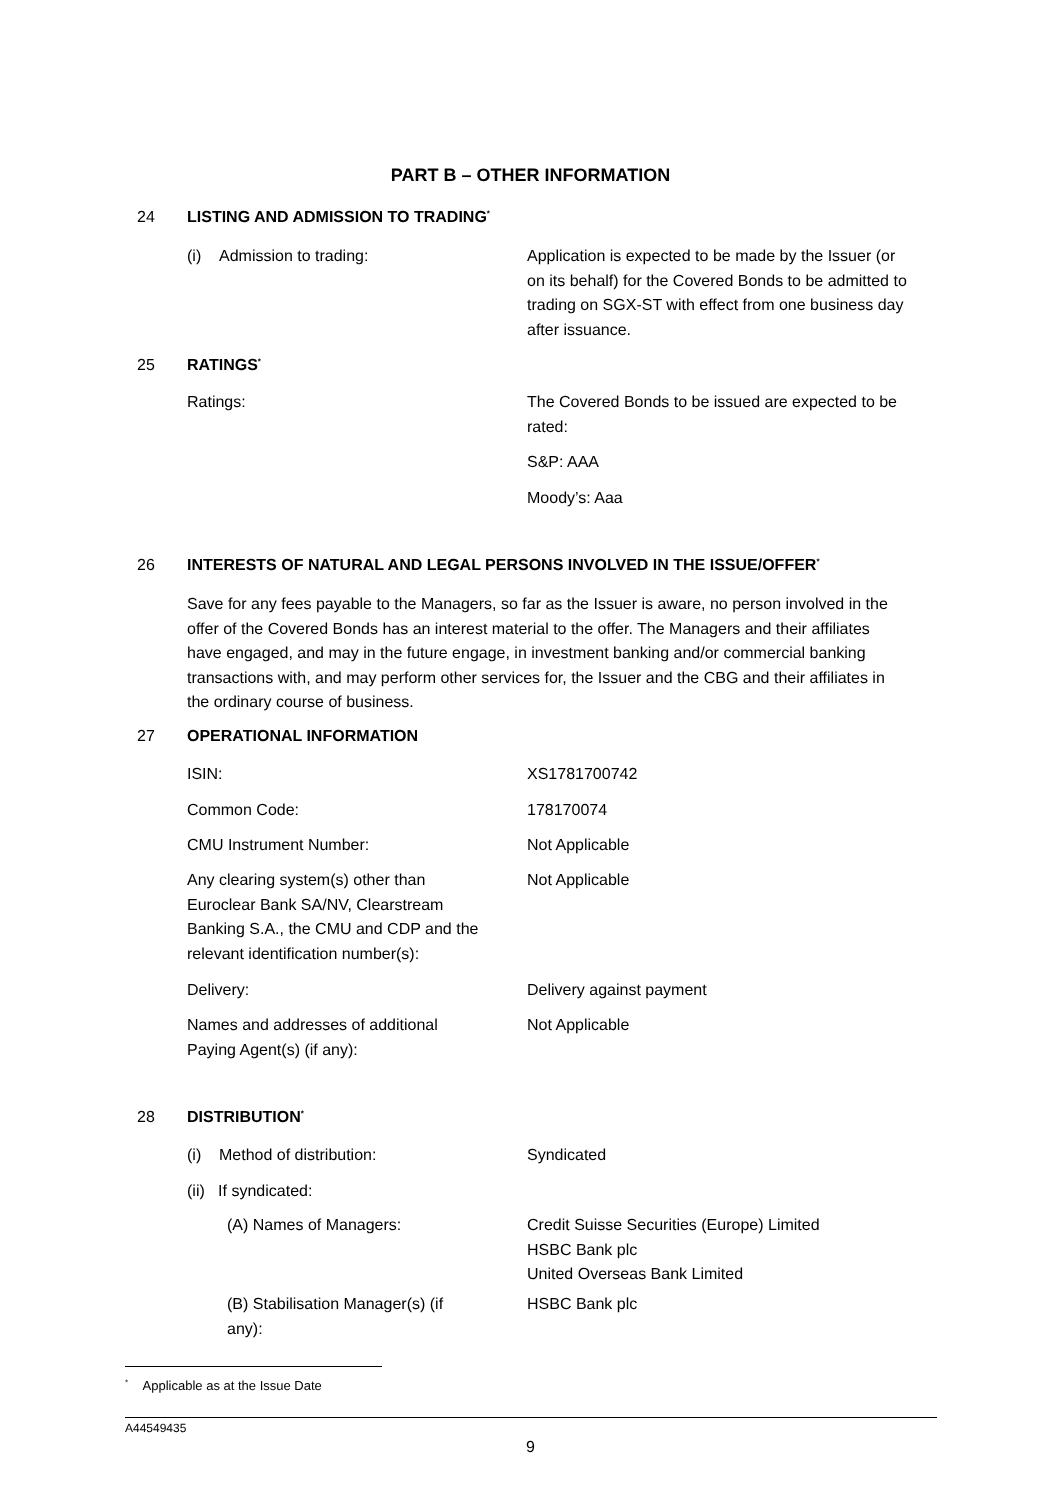PART B – OTHER INFORMATION
24 LISTING AND ADMISSION TO TRADING<sup>*</sup>
(i) Admission to trading:
Application is expected to be made by the Issuer (or on its behalf) for the Covered Bonds to be admitted to trading on SGX-ST with effect from one business day after issuance.
25 RATINGS<sup>*</sup>
Ratings:
The Covered Bonds to be issued are expected to be rated:
S&P: AAA
Moody’s: Aaa
26 INTERESTS OF NATURAL AND LEGAL PERSONS INVOLVED IN THE ISSUE/OFFER<sup>*</sup>
Save for any fees payable to the Managers, so far as the Issuer is aware, no person involved in the offer of the Covered Bonds has an interest material to the offer. The Managers and their affiliates have engaged, and may in the future engage, in investment banking and/or commercial banking transactions with, and may perform other services for, the Issuer and the CBG and their affiliates in the ordinary course of business.
27 OPERATIONAL INFORMATION
ISIN: XS1781700742
Common Code: 178170074
CMU Instrument Number: Not Applicable
Any clearing system(s) other than Euroclear Bank SA/NV, Clearstream Banking S.A., the CMU and CDP and the relevant identification number(s):
Not Applicable
Delivery: Delivery against payment
Names and addresses of additional Paying Agent(s) (if any):
Not Applicable
28 DISTRIBUTION<sup>*</sup>
(i) Method of distribution: Syndicated
(ii) If syndicated:
(A) Names of Managers:
Credit Suisse Securities (Europe) Limited
HSBC Bank plc
United Overseas Bank Limited
(B) Stabilisation Manager(s) (if any):
HSBC Bank plc
<sup>*</sup> Applicable as at the Issue Date
A44549435
9